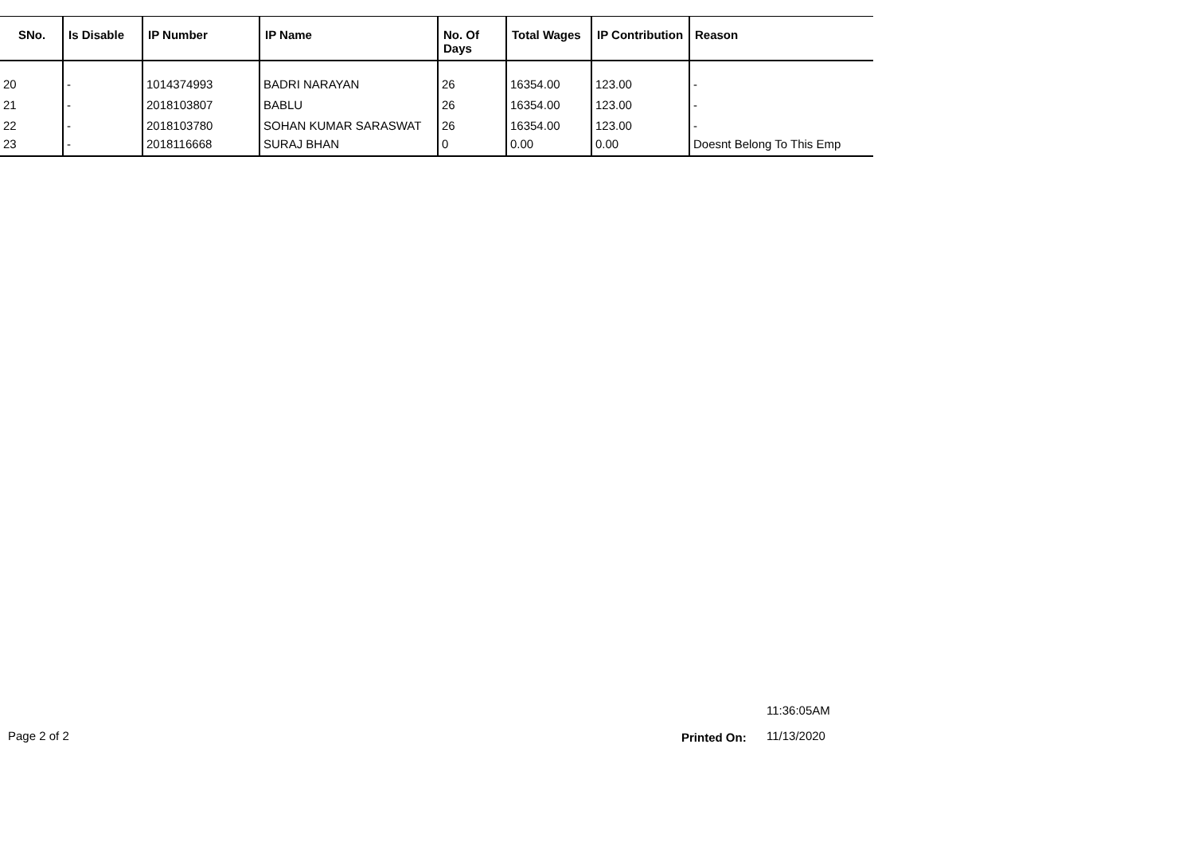| SNo. | Is Disable | IP Number | IP Name | No. Of Days | Total Wages | IP Contribution | Reason |
| --- | --- | --- | --- | --- | --- | --- | --- |
| 20 | - | 1014374993 | BADRI NARAYAN | 26 | 16354.00 | 123.00 | - |
| 21 | - | 2018103807 | BABLU | 26 | 16354.00 | 123.00 | - |
| 22 | - | 2018103780 | SOHAN KUMAR SARASWAT | 26 | 16354.00 | 123.00 | - |
| 23 | - | 2018116668 | SURAJ BHAN | 0 | 0.00 | 0.00 | Doesnt Belong To This Emp |
11:36:05AM
Page 2 of 2 Printed On: 11/13/2020